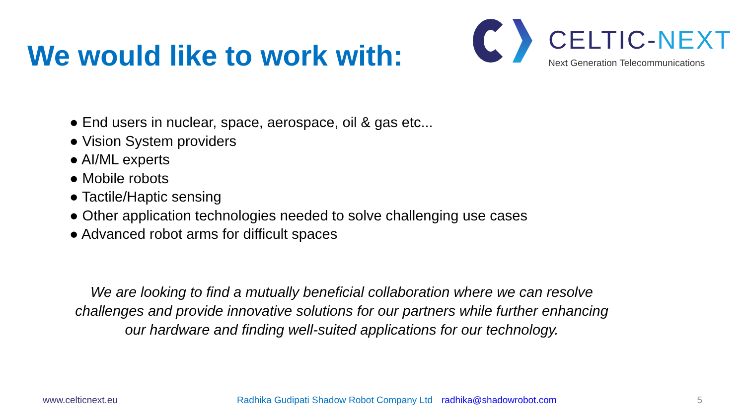We would like to work with:
CELTIC-NEXT
Next Generation Telecommunications
● End users in nuclear, space, aerospace, oil & gas etc...
● Vision System providers
● AI/ML experts
● Mobile robots
● Tactile/Haptic sensing
● Other application technologies needed to solve challenging use cases
● Advanced robot arms for difficult spaces
We are looking to find a mutually beneficial collaboration where we can resolve challenges and provide innovative solutions for our partners while further enhancing our hardware and finding well-suited applications for our technology.
www.celticnext.eu Radhika Gudipati Shadow Robot Company Ltd radhika@shadowrobot.com 5